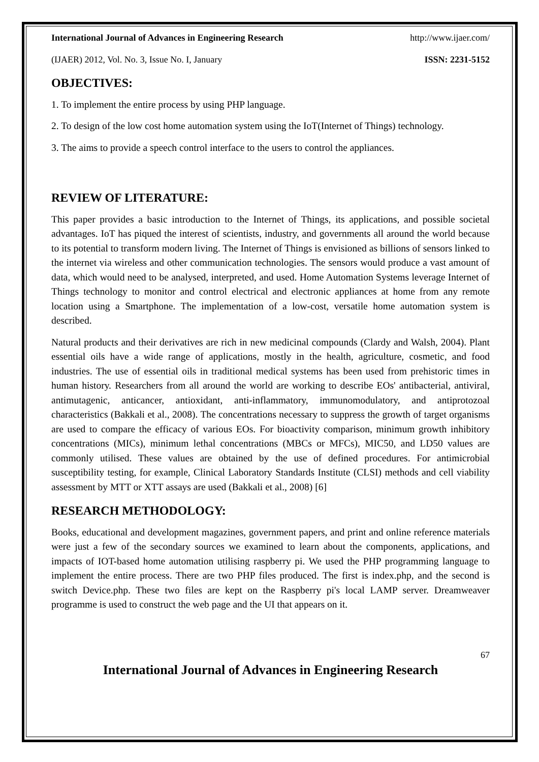International Journal of Advances in Engineering Research http://www.ijaer.com/
(IJAER) 2012, Vol. No. 3, Issue No. I, January ISSN: 2231-5152
OBJECTIVES:
1. To implement the entire process by using PHP language.
2. To design of the low cost home automation system using the IoT(Internet of Things) technology.
3. The aims to provide a speech control interface to the users to control the appliances.
REVIEW OF LITERATURE:
This paper provides a basic introduction to the Internet of Things, its applications, and possible societal advantages. IoT has piqued the interest of scientists, industry, and governments all around the world because to its potential to transform modern living. The Internet of Things is envisioned as billions of sensors linked to the internet via wireless and other communication technologies. The sensors would produce a vast amount of data, which would need to be analysed, interpreted, and used. Home Automation Systems leverage Internet of Things technology to monitor and control electrical and electronic appliances at home from any remote location using a Smartphone. The implementation of a low-cost, versatile home automation system is described.
Natural products and their derivatives are rich in new medicinal compounds (Clardy and Walsh, 2004). Plant essential oils have a wide range of applications, mostly in the health, agriculture, cosmetic, and food industries. The use of essential oils in traditional medical systems has been used from prehistoric times in human history. Researchers from all around the world are working to describe EOs' antibacterial, antiviral, antimutagenic, anticancer, antioxidant, anti-inflammatory, immunomodulatory, and antiprotozoal characteristics (Bakkali et al., 2008). The concentrations necessary to suppress the growth of target organisms are used to compare the efficacy of various EOs. For bioactivity comparison, minimum growth inhibitory concentrations (MICs), minimum lethal concentrations (MBCs or MFCs), MIC50, and LD50 values are commonly utilised. These values are obtained by the use of defined procedures. For antimicrobial susceptibility testing, for example, Clinical Laboratory Standards Institute (CLSI) methods and cell viability assessment by MTT or XTT assays are used (Bakkali et al., 2008) [6]
RESEARCH METHODOLOGY:
Books, educational and development magazines, government papers, and print and online reference materials were just a few of the secondary sources we examined to learn about the components, applications, and impacts of IOT-based home automation utilising raspberry pi. We used the PHP programming language to implement the entire process. There are two PHP files produced. The first is index.php, and the second is switch Device.php. These two files are kept on the Raspberry pi's local LAMP server. Dreamweaver programme is used to construct the web page and the UI that appears on it.
67
International Journal of Advances in Engineering Research